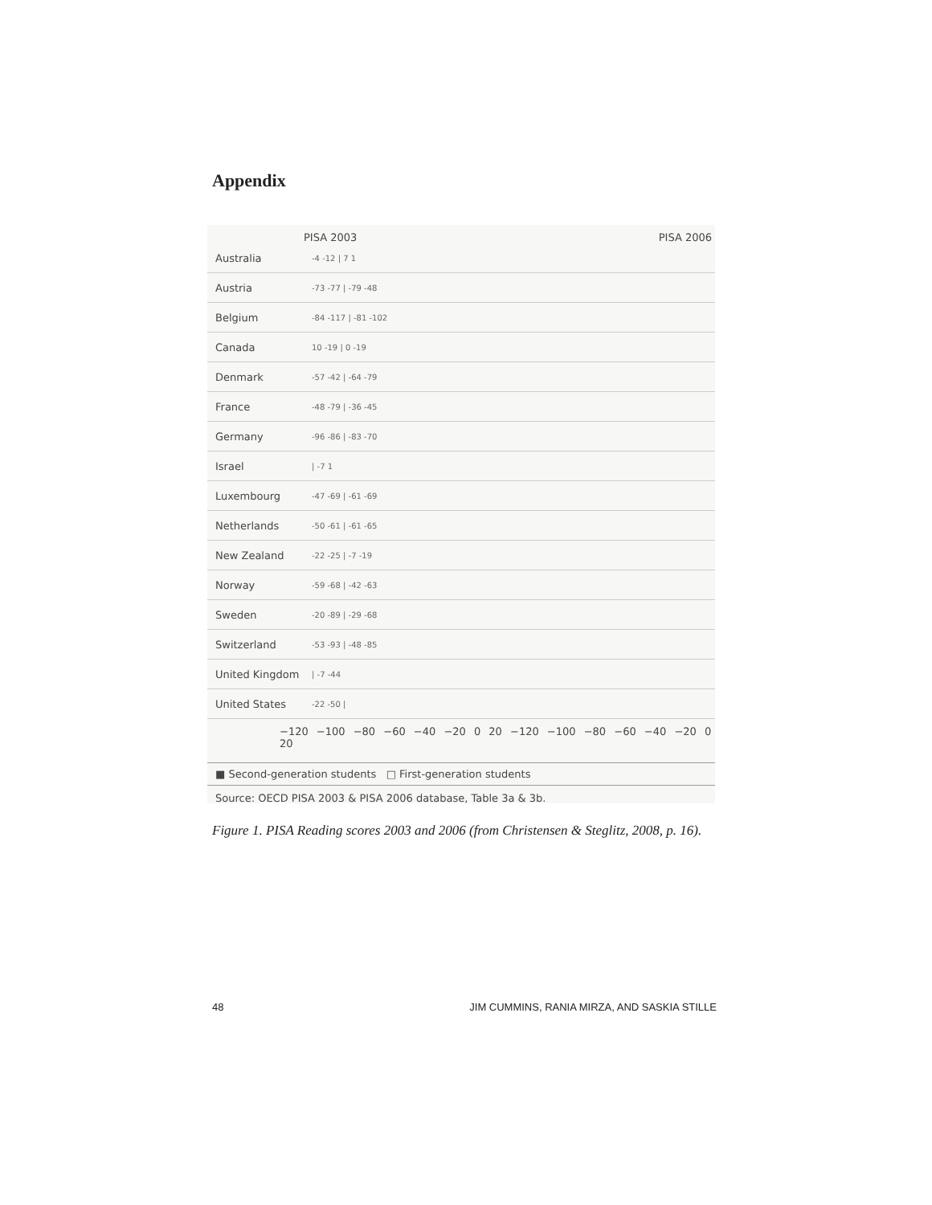Appendix
PISA 2003 PISA 2006
Australia -4 -12 | 7 1
Austria -73 -77 | -79 -48
Belgium -84 -117 | -81 -102
Canada 10 -19 | 0 -19
Denmark -57 -42 | -64 -79
France -48 -79 | -36 -45
Germany -96 -86 | -83 -70
Israel | -7 1
Luxembourg -47 -69 | -61 -69
Netherlands -50 -61 | -61 -65
New Zealand -22 -25 | -7 -19
Norway -59 -68 | -42 -63
Sweden -20 -89 | -29 -68
Switzerland -53 -93 | -48 -85
United Kingdom | -7 -44
United States -22 -50 |
−120 −100 −80 −60 −40 −20 0 20 −120 −100 −80 −60 −40 −20 0 20
■ Second-generation students □ First-generation students
Source: OECD PISA 2003 & PISA 2006 database, Table 3a & 3b.
Figure 1. PISA Reading scores 2003 and 2006 (from Christensen & Steglitz, 2008, p. 16).
48 JIM CUMMINS, RANIA MIRZA, AND SASKIA STILLE